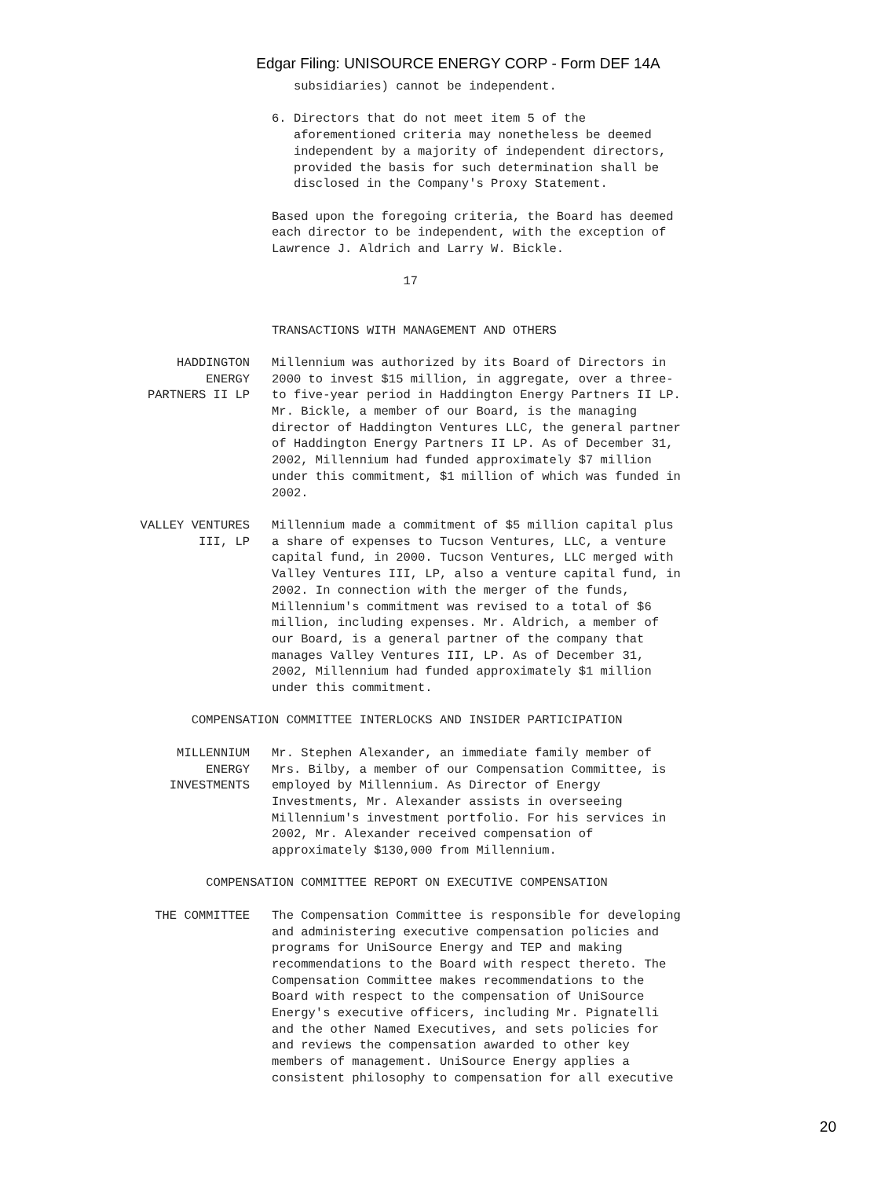Edgar Filing: UNISOURCE ENERGY CORP - Form DEF 14A
                       subsidiaries) cannot be independent.

                    6. Directors that do not meet item 5 of the
                       aforementioned criteria may nonetheless be deemed
                       independent by a majority of independent directors,
                       provided the basis for such determination shall be
                       disclosed in the Company's Proxy Statement.

                    Based upon the foregoing criteria, the Board has deemed
                    each director to be independent, with the exception of
                    Lawrence J. Aldrich and Larry W. Bickle.

                                      17


                    TRANSACTIONS WITH MANAGEMENT AND OTHERS

       HADDINGTON   Millennium was authorized by its Board of Directors in
           ENERGY   2000 to invest $15 million, in aggregate, over a three-
   PARTNERS II LP   to five-year period in Haddington Energy Partners II LP.
                    Mr. Bickle, a member of our Board, is the managing
                    director of Haddington Ventures LLC, the general partner
                    of Haddington Energy Partners II LP. As of December 31,
                    2002, Millennium had funded approximately $7 million
                    under this commitment, $1 million of which was funded in
                    2002.

  VALLEY VENTURES   Millennium made a commitment of $5 million capital plus
          III, LP   a share of expenses to Tucson Ventures, LLC, a venture
                    capital fund, in 2000. Tucson Ventures, LLC merged with
                    Valley Ventures III, LP, also a venture capital fund, in
                    2002. In connection with the merger of the funds,
                    Millennium's commitment was revised to a total of $6
                    million, including expenses. Mr. Aldrich, a member of
                    our Board, is a general partner of the company that
                    manages Valley Ventures III, LP. As of December 31,
                    2002, Millennium had funded approximately $1 million
                    under this commitment.

         COMPENSATION COMMITTEE INTERLOCKS AND INSIDER PARTICIPATION

       MILLENNIUM   Mr. Stephen Alexander, an immediate family member of
           ENERGY   Mrs. Bilby, a member of our Compensation Committee, is
      INVESTMENTS   employed by Millennium. As Director of Energy
                    Investments, Mr. Alexander assists in overseeing
                    Millennium's investment portfolio. For his services in
                    2002, Mr. Alexander received compensation of
                    approximately $130,000 from Millennium.

           COMPENSATION COMMITTEE REPORT ON EXECUTIVE COMPENSATION

    THE COMMITTEE   The Compensation Committee is responsible for developing
                    and administering executive compensation policies and
                    programs for UniSource Energy and TEP and making
                    recommendations to the Board with respect thereto. The
                    Compensation Committee makes recommendations to the
                    Board with respect to the compensation of UniSource
                    Energy's executive officers, including Mr. Pignatelli
                    and the other Named Executives, and sets policies for
                    and reviews the compensation awarded to other key
                    members of management. UniSource Energy applies a
                    consistent philosophy to compensation for all executive
20